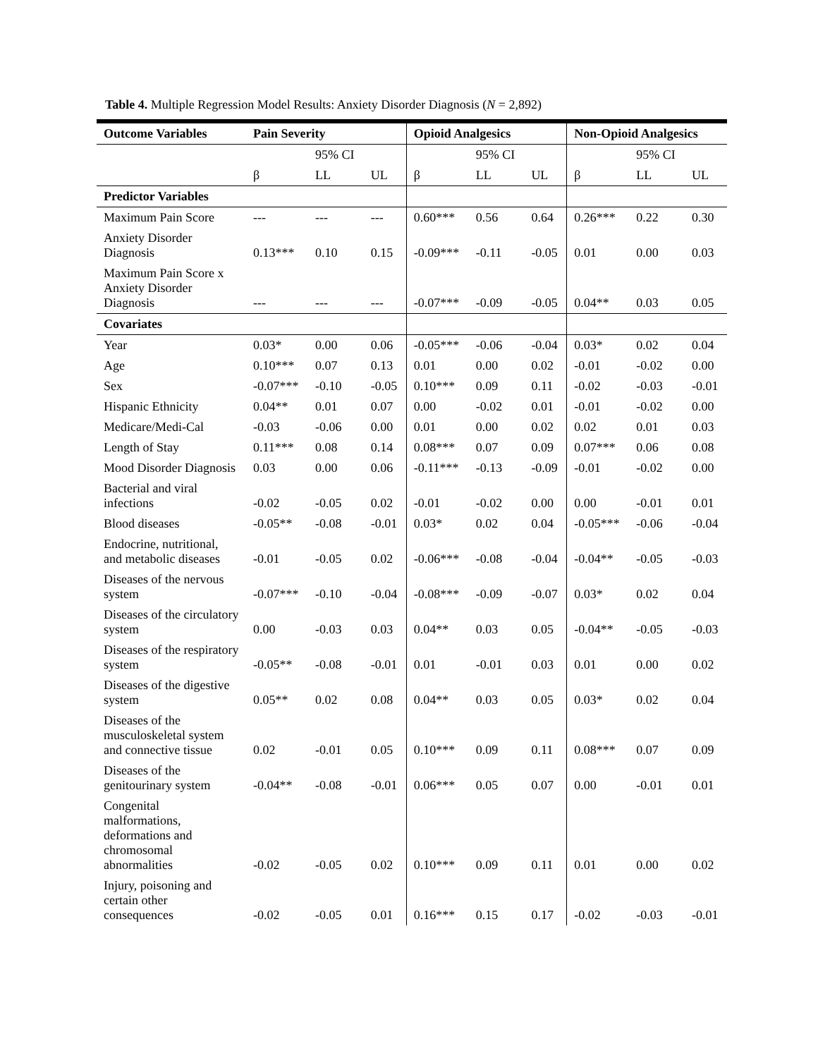Table 4. Multiple Regression Model Results: Anxiety Disorder Diagnosis (N = 2,892)
| Outcome Variables | Pain Severity | | | Opioid Analgesics | | | Non-Opioid Analgesics | | |
| --- | --- | --- | --- | --- | --- | --- | --- | --- | --- |
| | | 95% CI | | | 95% CI | | | 95% CI | |
| | β | LL | UL | β | LL | UL | β | LL | UL |
| Predictor Variables | | | | | | | | | |
| Maximum Pain Score | --- | --- | --- | 0.60*** | 0.56 | 0.64 | 0.26*** | 0.22 | 0.30 |
| Anxiety Disorder Diagnosis | 0.13*** | 0.10 | 0.15 | -0.09*** | -0.11 | -0.05 | 0.01 | 0.00 | 0.03 |
| Maximum Pain Score x Anxiety Disorder Diagnosis | --- | --- | --- | -0.07*** | -0.09 | -0.05 | 0.04** | 0.03 | 0.05 |
| Covariates | | | | | | | | | |
| Year | 0.03* | 0.00 | 0.06 | -0.05*** | -0.06 | -0.04 | 0.03* | 0.02 | 0.04 |
| Age | 0.10*** | 0.07 | 0.13 | 0.01 | 0.00 | 0.02 | -0.01 | -0.02 | 0.00 |
| Sex | -0.07*** | -0.10 | -0.05 | 0.10*** | 0.09 | 0.11 | -0.02 | -0.03 | -0.01 |
| Hispanic Ethnicity | 0.04** | 0.01 | 0.07 | 0.00 | -0.02 | 0.01 | -0.01 | -0.02 | 0.00 |
| Medicare/Medi-Cal | -0.03 | -0.06 | 0.00 | 0.01 | 0.00 | 0.02 | 0.02 | 0.01 | 0.03 |
| Length of Stay | 0.11*** | 0.08 | 0.14 | 0.08*** | 0.07 | 0.09 | 0.07*** | 0.06 | 0.08 |
| Mood Disorder Diagnosis | 0.03 | 0.00 | 0.06 | -0.11*** | -0.13 | -0.09 | -0.01 | -0.02 | 0.00 |
| Bacterial and viral infections | -0.02 | -0.05 | 0.02 | -0.01 | -0.02 | 0.00 | 0.00 | -0.01 | 0.01 |
| Blood diseases | -0.05** | -0.08 | -0.01 | 0.03* | 0.02 | 0.04 | -0.05*** | -0.06 | -0.04 |
| Endocrine, nutritional, and metabolic diseases | -0.01 | -0.05 | 0.02 | -0.06*** | -0.08 | -0.04 | -0.04** | -0.05 | -0.03 |
| Diseases of the nervous system | -0.07*** | -0.10 | -0.04 | -0.08*** | -0.09 | -0.07 | 0.03* | 0.02 | 0.04 |
| Diseases of the circulatory system | 0.00 | -0.03 | 0.03 | 0.04** | 0.03 | 0.05 | -0.04** | -0.05 | -0.03 |
| Diseases of the respiratory system | -0.05** | -0.08 | -0.01 | 0.01 | -0.01 | 0.03 | 0.01 | 0.00 | 0.02 |
| Diseases of the digestive system | 0.05** | 0.02 | 0.08 | 0.04** | 0.03 | 0.05 | 0.03* | 0.02 | 0.04 |
| Diseases of the musculoskeletal system and connective tissue | 0.02 | -0.01 | 0.05 | 0.10*** | 0.09 | 0.11 | 0.08*** | 0.07 | 0.09 |
| Diseases of the genitourinary system | -0.04** | -0.08 | -0.01 | 0.06*** | 0.05 | 0.07 | 0.00 | -0.01 | 0.01 |
| Congenital malformations, deformations and chromosomal abnormalities | -0.02 | -0.05 | 0.02 | 0.10*** | 0.09 | 0.11 | 0.01 | 0.00 | 0.02 |
| Injury, poisoning and certain other consequences | -0.02 | -0.05 | 0.01 | 0.16*** | 0.15 | 0.17 | -0.02 | -0.03 | -0.01 |